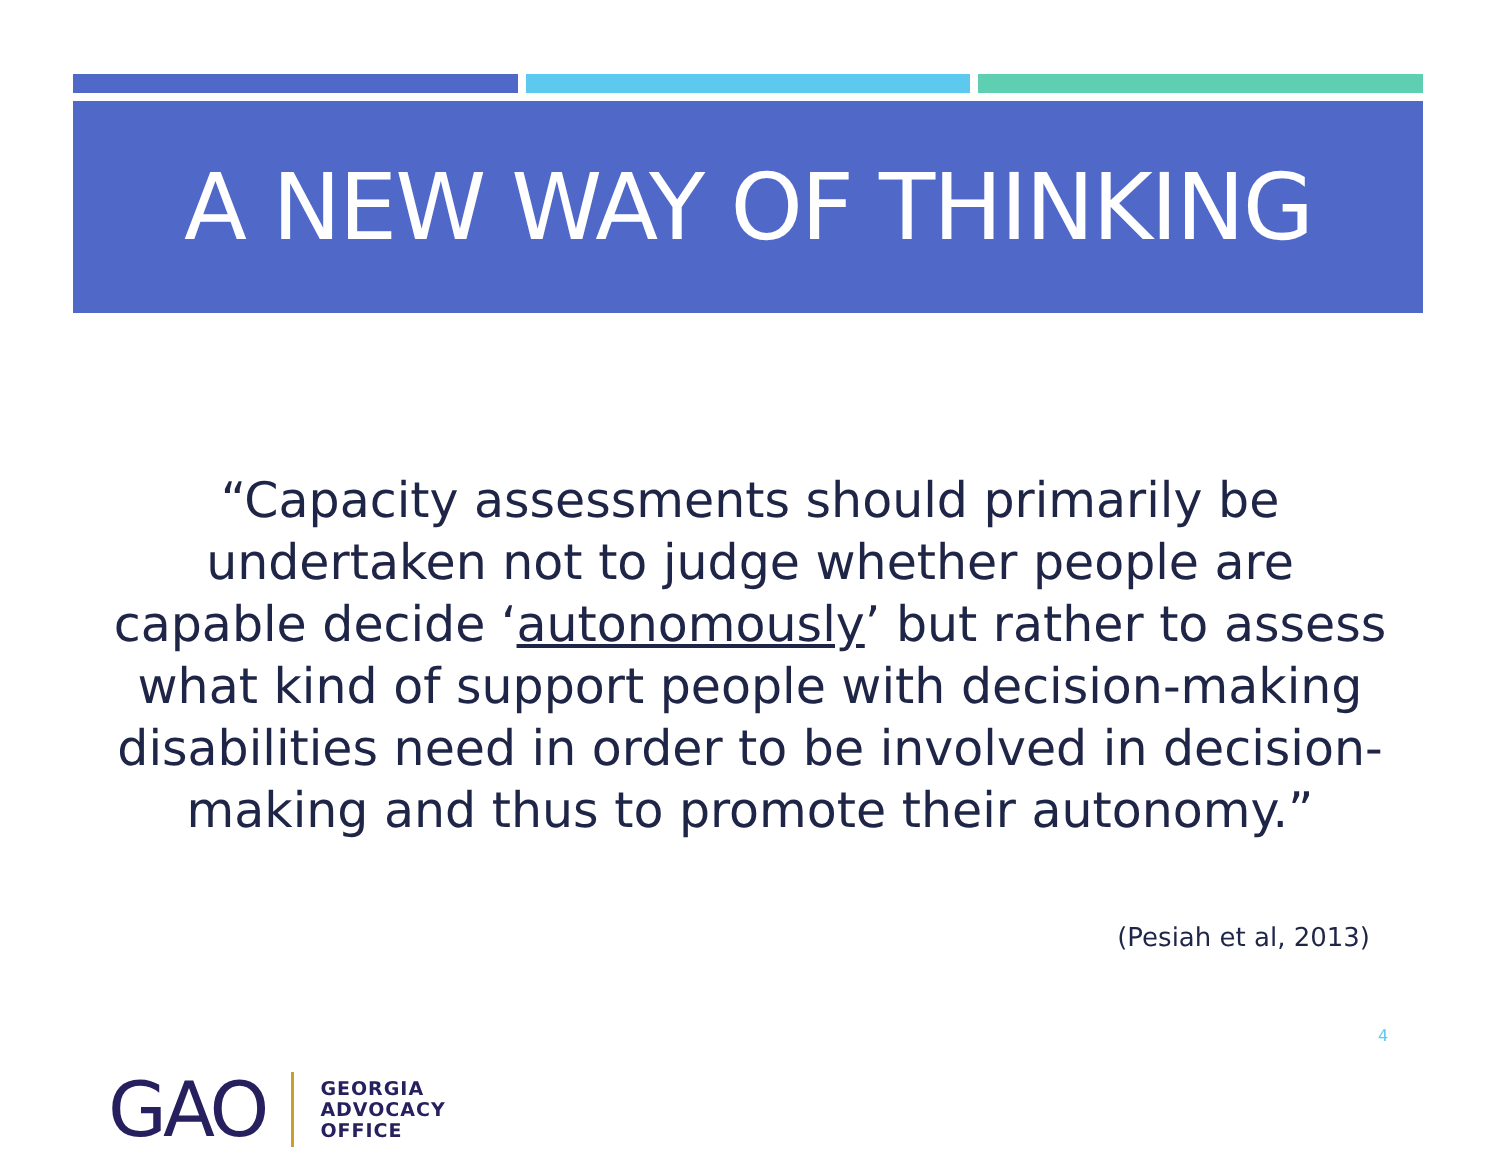A NEW WAY OF THINKING
“Capacity assessments should primarily be undertaken not to judge whether people are capable decide ‘autonomously’ but rather to assess what kind of support people with decision-making disabilities need in order to be involved in decision-making and thus to promote their autonomy.”
(Pesiah et al, 2013)
4
GAO
GEORGIA
ADVOCACY
OFFICE